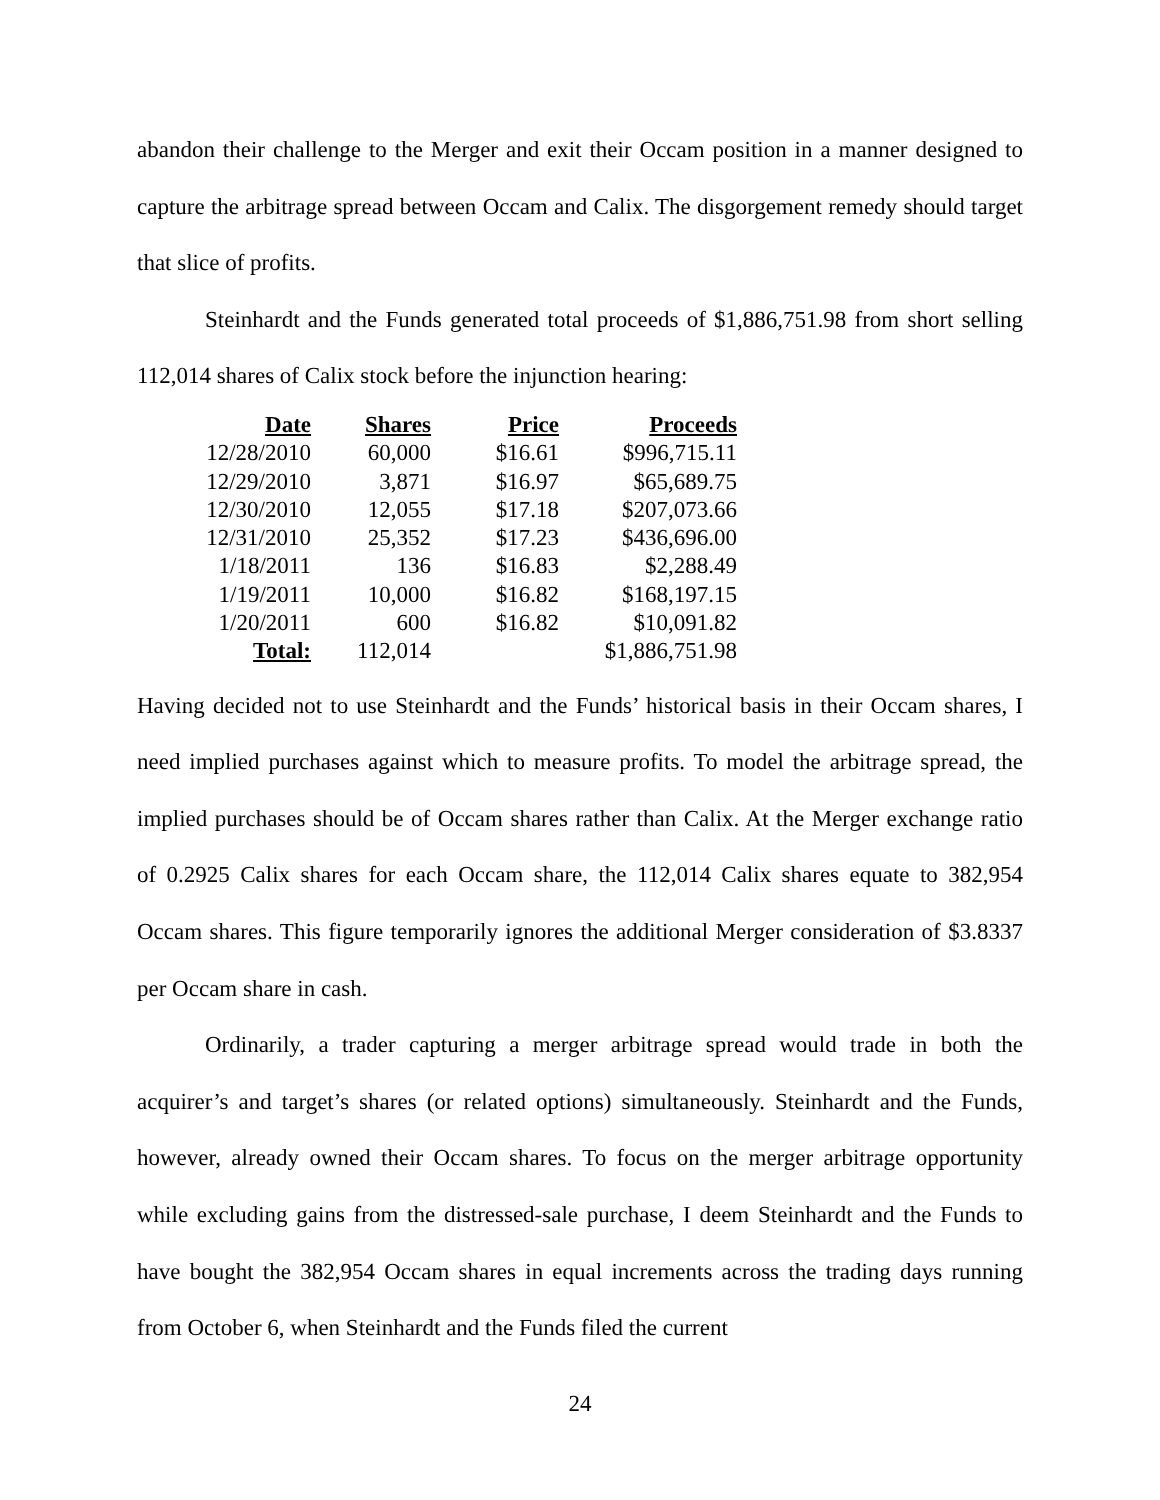abandon their challenge to the Merger and exit their Occam position in a manner designed to capture the arbitrage spread between Occam and Calix. The disgorgement remedy should target that slice of profits.
Steinhardt and the Funds generated total proceeds of $1,886,751.98 from short selling 112,014 shares of Calix stock before the injunction hearing:
| Date | Shares | Price | Proceeds |
| --- | --- | --- | --- |
| 12/28/2010 | 60,000 | $16.61 | $996,715.11 |
| 12/29/2010 | 3,871 | $16.97 | $65,689.75 |
| 12/30/2010 | 12,055 | $17.18 | $207,073.66 |
| 12/31/2010 | 25,352 | $17.23 | $436,696.00 |
| 1/18/2011 | 136 | $16.83 | $2,288.49 |
| 1/19/2011 | 10,000 | $16.82 | $168,197.15 |
| 1/20/2011 | 600 | $16.82 | $10,091.82 |
| Total: | 112,014 | | $1,886,751.98 |
Having decided not to use Steinhardt and the Funds’ historical basis in their Occam shares, I need implied purchases against which to measure profits. To model the arbitrage spread, the implied purchases should be of Occam shares rather than Calix. At the Merger exchange ratio of 0.2925 Calix shares for each Occam share, the 112,014 Calix shares equate to 382,954 Occam shares. This figure temporarily ignores the additional Merger consideration of $3.8337 per Occam share in cash.
Ordinarily, a trader capturing a merger arbitrage spread would trade in both the acquirer’s and target’s shares (or related options) simultaneously. Steinhardt and the Funds, however, already owned their Occam shares. To focus on the merger arbitrage opportunity while excluding gains from the distressed-sale purchase, I deem Steinhardt and the Funds to have bought the 382,954 Occam shares in equal increments across the trading days running from October 6, when Steinhardt and the Funds filed the current
24